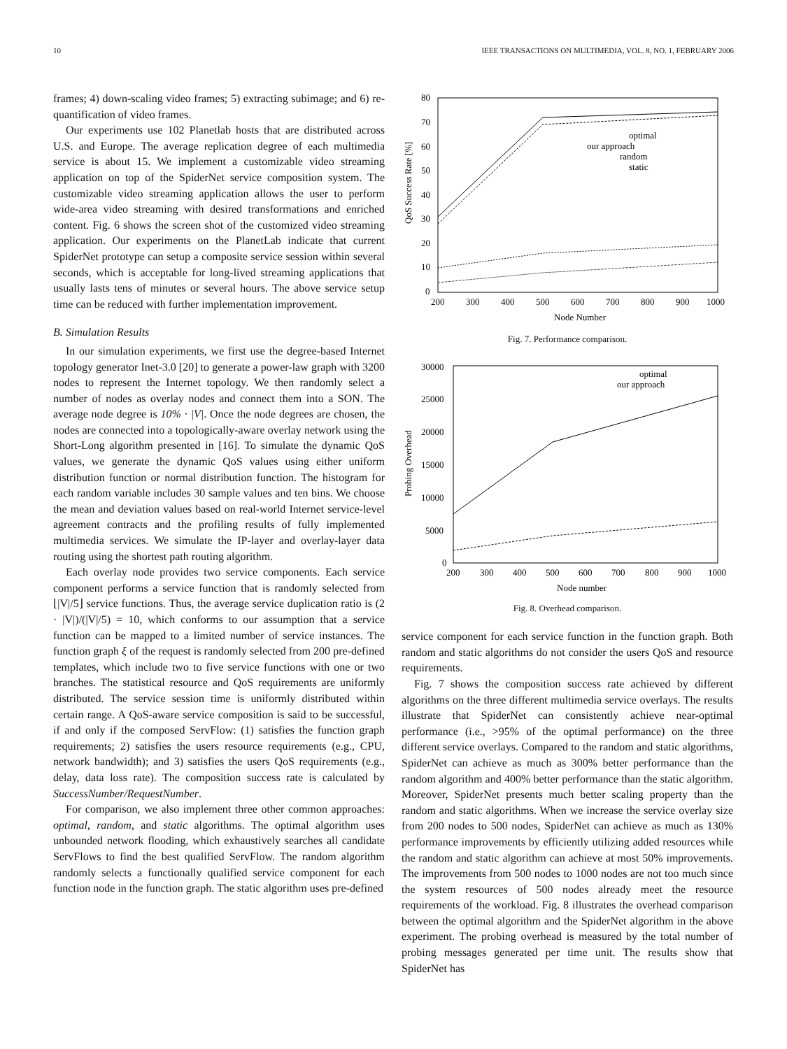10 IEEE TRANSACTIONS ON MULTIMEDIA, VOL. 8, NO. 1, FEBRUARY 2006
frames; 4) down-scaling video frames; 5) extracting subimage; and 6) re-quantification of video frames.
Our experiments use 102 Planetlab hosts that are distributed across U.S. and Europe. The average replication degree of each multimedia service is about 15. We implement a customizable video streaming application on top of the SpiderNet service composition system. The customizable video streaming application allows the user to perform wide-area video streaming with desired transformations and enriched content. Fig. 6 shows the screen shot of the customized video streaming application. Our experiments on the PlanetLab indicate that current SpiderNet prototype can setup a composite service session within several seconds, which is acceptable for long-lived streaming applications that usually lasts tens of minutes or several hours. The above service setup time can be reduced with further implementation improvement.
B. Simulation Results
In our simulation experiments, we first use the degree-based Internet topology generator Inet-3.0 [20] to generate a power-law graph with 3200 nodes to represent the Internet topology. We then randomly select a number of nodes as overlay nodes and connect them into a SON. The average node degree is 10% · |V|. Once the node degrees are chosen, the nodes are connected into a topologically-aware overlay network using the Short-Long algorithm presented in [16]. To simulate the dynamic QoS values, we generate the dynamic QoS values using either uniform distribution function or normal distribution function. The histogram for each random variable includes 30 sample values and ten bins. We choose the mean and deviation values based on real-world Internet service-level agreement contracts and the profiling results of fully implemented multimedia services. We simulate the IP-layer and overlay-layer data routing using the shortest path routing algorithm.
Each overlay node provides two service components. Each service component performs a service function that is randomly selected from ⌊|V|/5⌋ service functions. Thus, the average service duplication ratio is (2 · |V|)/(|V|/5) = 10, which conforms to our assumption that a service function can be mapped to a limited number of service instances. The function graph ξ of the request is randomly selected from 200 pre-defined templates, which include two to five service functions with one or two branches. The statistical resource and QoS requirements are uniformly distributed. The service session time is uniformly distributed within certain range. A QoS-aware service composition is said to be successful, if and only if the composed ServFlow: (1) satisfies the function graph requirements; 2) satisfies the users resource requirements (e.g., CPU, network bandwidth); and 3) satisfies the users QoS requirements (e.g., delay, data loss rate). The composition success rate is calculated by SuccessNumber/RequestNumber.
For comparison, we also implement three other common approaches: optimal, random, and static algorithms. The optimal algorithm uses unbounded network flooding, which exhaustively searches all candidate ServFlows to find the best qualified ServFlow. The random algorithm randomly selects a functionally qualified service component for each function node in the function graph. The static algorithm uses pre-defined
QoS Success Rate [%]
80
70
60
50
40
30
20
10
0
200
300
400
500
600
700
800
900
1000
Node Number
optimal
our approach
random
static
Fig. 7. Performance comparison.
Probing Overhead
30000
25000
20000
15000
10000
5000
0
200
300
400
500
600
700
800
900
1000
Node number
optimal
our approach
Fig. 8. Overhead comparison.
service component for each service function in the function graph. Both random and static algorithms do not consider the users QoS and resource requirements.
Fig. 7 shows the composition success rate achieved by different algorithms on the three different multimedia service overlays. The results illustrate that SpiderNet can consistently achieve near-optimal performance (i.e., >95% of the optimal performance) on the three different service overlays. Compared to the random and static algorithms, SpiderNet can achieve as much as 300% better performance than the random algorithm and 400% better performance than the static algorithm. Moreover, SpiderNet presents much better scaling property than the random and static algorithms. When we increase the service overlay size from 200 nodes to 500 nodes, SpiderNet can achieve as much as 130% performance improvements by efficiently utilizing added resources while the random and static algorithm can achieve at most 50% improvements. The improvements from 500 nodes to 1000 nodes are not too much since the system resources of 500 nodes already meet the resource requirements of the workload. Fig. 8 illustrates the overhead comparison between the optimal algorithm and the SpiderNet algorithm in the above experiment. The probing overhead is measured by the total number of probing messages generated per time unit. The results show that SpiderNet has